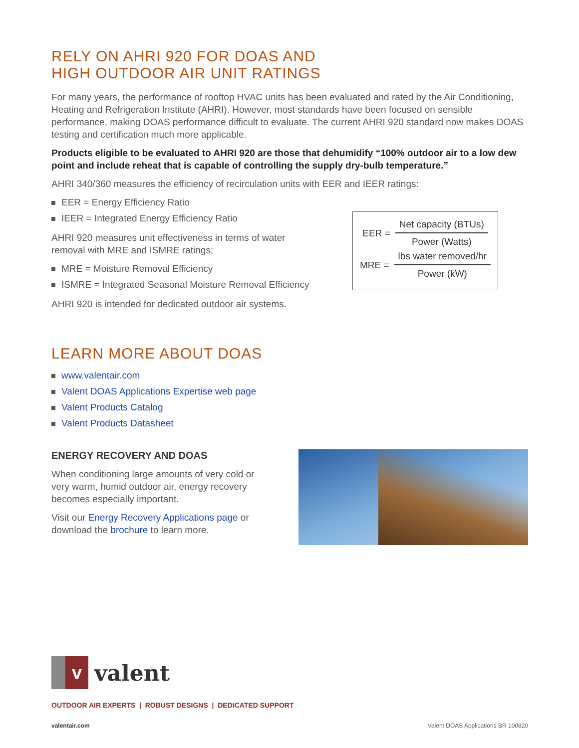RELY ON AHRI 920 FOR DOAS AND
HIGH OUTDOOR AIR UNIT RATINGS
For many years, the performance of rooftop HVAC units has been evaluated and rated by the Air Conditioning, Heating and Refrigeration Institute (AHRI). However, most standards have been focused on sensible performance, making DOAS performance difficult to evaluate. The current AHRI 920 standard now makes DOAS testing and certification much more applicable.
Products eligible to be evaluated to AHRI 920 are those that dehumidify “100% outdoor air to a low dew point and include reheat that is capable of controlling the supply dry-bulb temperature.”
AHRI 340/360 measures the efficiency of recirculation units with EER and IEER ratings:
EER = Energy Efficiency Ratio
IEER = Integrated Energy Efficiency Ratio
AHRI 920 measures unit effectiveness in terms of water
removal with MRE and ISMRE ratings:
MRE = Moisture Removal Efficiency
ISMRE = Integrated Seasonal Moisture Removal Efficiency
AHRI 920 is intended for dedicated outdoor air systems.
EER =
Net capacity (BTUs)
Power (Watts)
MRE =
lbs water removed/hr
Power (kW)
LEARN MORE ABOUT DOAS
www.valentair.com
Valent DOAS Applications Expertise web page
Valent Products Catalog
Valent Products Datasheet
ENERGY RECOVERY AND DOAS
When conditioning large amounts of very cold or very warm, humid outdoor air, energy recovery becomes especially important.
Visit our Energy Recovery Applications page or download the brochure to learn more.
v
valent
OUTDOOR AIR EXPERTS | ROBUST DESIGNS | DEDICATED SUPPORT
valentair.com Valent DOAS Applications BR 100820